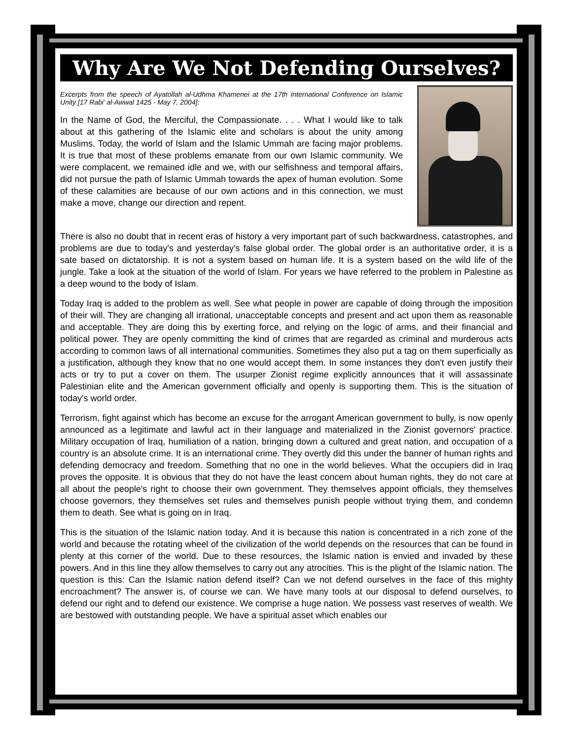Why Are We Not Defending Ourselves?
Excerpts from the speech of Ayatollah al-Udhma Khamenei at the 17th International Conference on Islamic Unity [17 Rabi’ al-Awwal 1425 - May 7, 2004]:
In the Name of God, the Merciful, the Compassionate. . . . What I would like to talk about at this gathering of the Islamic elite and scholars is about the unity among Muslims. Today, the world of Islam and the Islamic Ummah are facing major problems. It is true that most of these problems emanate from our own Islamic community. We were complacent, we remained idle and we, with our selfishness and temporal affairs, did not pursue the path of Islamic Ummah towards the apex of human evolution. Some of these calamities are because of our own actions and in this connection, we must make a move, change our direction and repent.
There is also no doubt that in recent eras of history a very important part of such backwardness, catastrophes, and problems are due to today's and yesterday's false global order. The global order is an authoritative order, it is a sate based on dictatorship. It is not a system based on human life. It is a system based on the wild life of the jungle. Take a look at the situation of the world of Islam. For years we have referred to the problem in Palestine as a deep wound to the body of Islam.
Today Iraq is added to the problem as well. See what people in power are capable of doing through the imposition of their will. They are changing all irrational, unacceptable concepts and present and act upon them as reasonable and acceptable. They are doing this by exerting force, and relying on the logic of arms, and their financial and political power. They are openly committing the kind of crimes that are regarded as criminal and murderous acts according to common laws of all international communities. Sometimes they also put a tag on them superficially as a justification, although they know that no one would accept them. In some instances they don't even justify their acts or try to put a cover on them. The usurper Zionist regime explicitly announces that it will assassinate Palestinian elite and the American government officially and openly is supporting them. This is the situation of today's world order.
Terrorism, fight against which has become an excuse for the arrogant American government to bully, is now openly announced as a legitimate and lawful act in their language and materialized in the Zionist governors' practice. Military occupation of Iraq, humiliation of a nation, bringing down a cultured and great nation, and occupation of a country is an absolute crime. It is an international crime. They overtly did this under the banner of human rights and defending democracy and freedom. Something that no one in the world believes. What the occupiers did in Iraq proves the opposite. It is obvious that they do not have the least concern about human rights, they do not care at all about the people's right to choose their own government. They themselves appoint officials, they themselves choose governors, they themselves set rules and themselves punish people without trying them, and condemn them to death. See what is going on in Iraq.
This is the situation of the Islamic nation today. And it is because this nation is concentrated in a rich zone of the world and because the rotating wheel of the civilization of the world depends on the resources that can be found in plenty at this corner of the world. Due to these resources, the Islamic nation is envied and invaded by these powers. And in this line they allow themselves to carry out any atrocities. This is the plight of the Islamic nation. The question is this: Can the Islamic nation defend itself? Can we not defend ourselves in the face of this mighty encroachment? The answer is, of course we can. We have many tools at our disposal to defend ourselves, to defend our right and to defend our existence. We comprise a huge nation. We possess vast reserves of wealth. We are bestowed with outstanding people. We have a spiritual asset which enables our